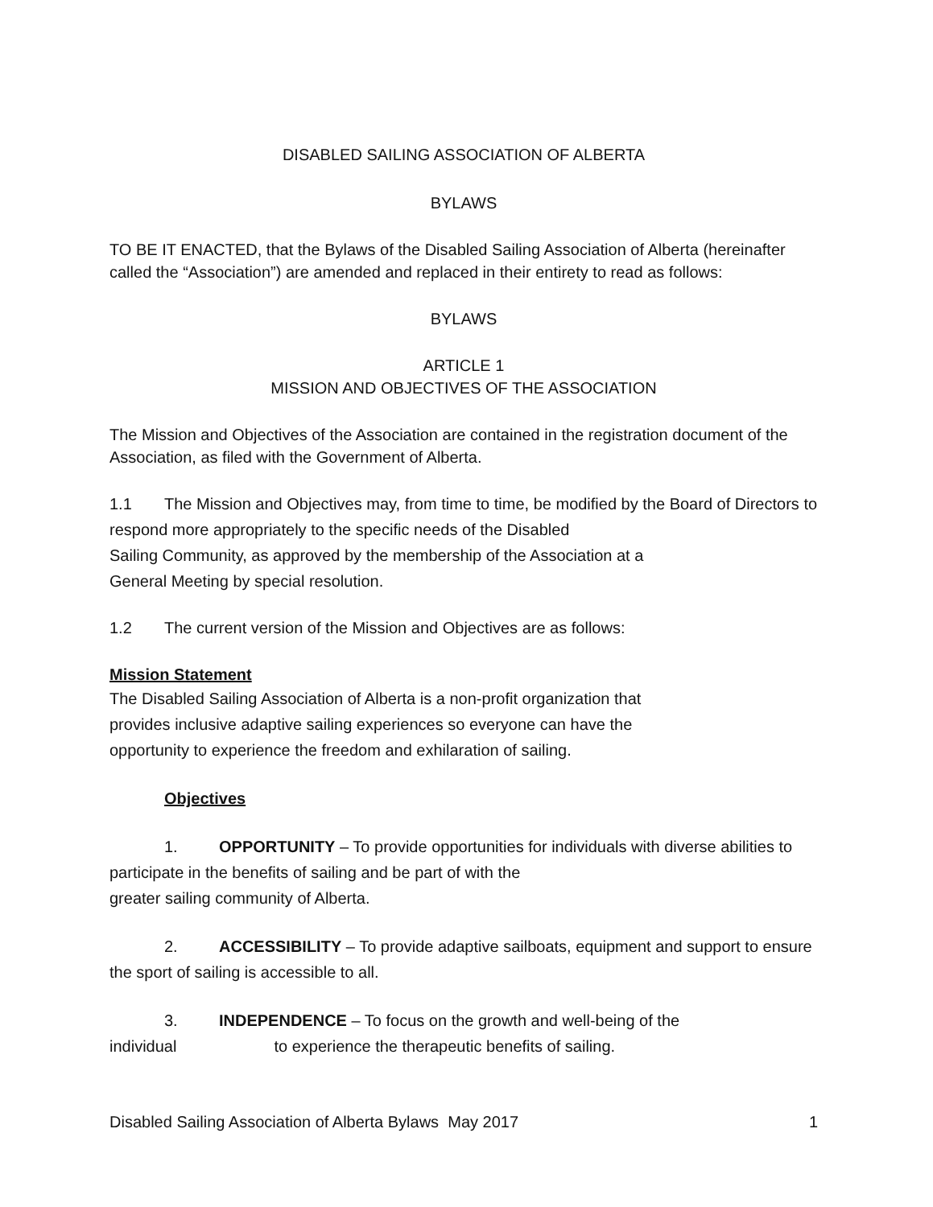DISABLED SAILING ASSOCIATION OF ALBERTA
BYLAWS
TO BE IT ENACTED, that the Bylaws of the Disabled Sailing Association of Alberta (hereinafter called the “Association”) are amended and replaced in their entirety to read as follows:
BYLAWS
ARTICLE 1
MISSION AND OBJECTIVES OF THE ASSOCIATION
The Mission and Objectives of the Association are contained in the registration document of the Association, as filed with the Government of Alberta.
1.1 The Mission and Objectives may, from time to time, be modified by the Board of Directors to respond more appropriately to the specific needs of the Disabled
Sailing Community, as approved by the membership of the Association at a
General Meeting by special resolution.
1.2 The current version of the Mission and Objectives are as follows:
Mission Statement
The Disabled Sailing Association of Alberta is a non-profit organization that
provides inclusive adaptive sailing experiences so everyone can have the
opportunity to experience the freedom and exhilaration of sailing.
Objectives
1. OPPORTUNITY – To provide opportunities for individuals with diverse abilities to participate in the benefits of sailing and be part of with the
greater sailing community of Alberta.
2. ACCESSIBILITY – To provide adaptive sailboats, equipment and support to ensure the sport of sailing is accessible to all.
3. INDEPENDENCE – To focus on the growth and well-being of the
individual to experience the therapeutic benefits of sailing.
Disabled Sailing Association of Alberta Bylaws May 2017 1